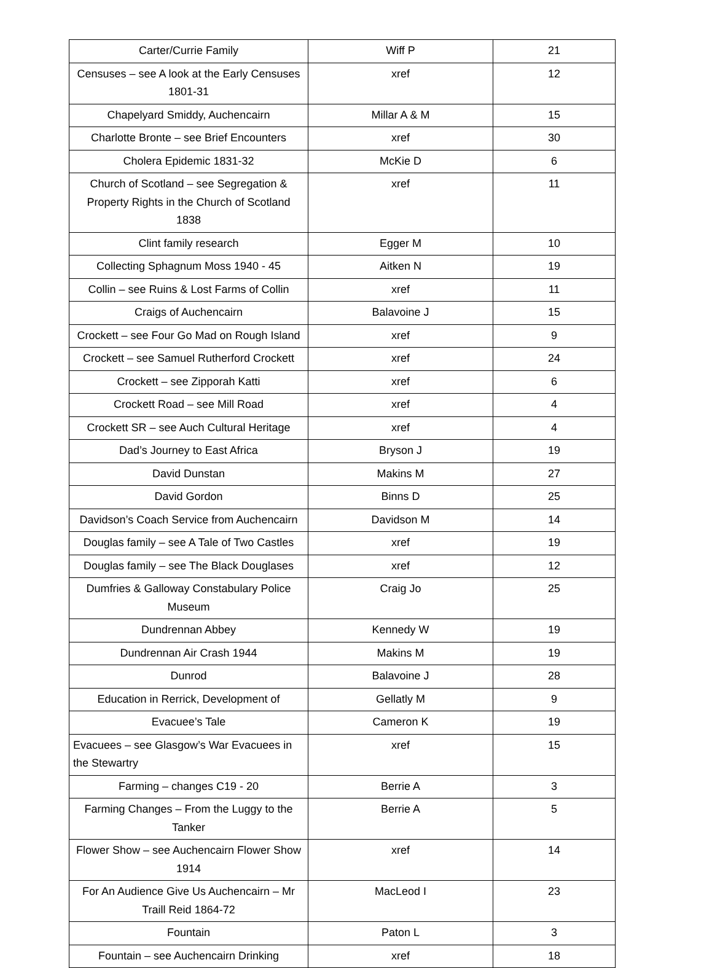| Carter/Currie Family | Wiff P | 21 |
| Censuses – see A look at the Early Censuses 1801-31 | xref | 12 |
| Chapelyard Smiddy, Auchencairn | Millar A & M | 15 |
| Charlotte Bronte – see Brief Encounters | xref | 30 |
| Cholera Epidemic 1831-32 | McKie D | 6 |
| Church of Scotland – see Segregation & Property Rights in the Church of Scotland 1838 | xref | 11 |
| Clint family research | Egger M | 10 |
| Collecting Sphagnum Moss 1940 - 45 | Aitken N | 19 |
| Collin – see Ruins & Lost Farms of Collin | xref | 11 |
| Craigs of Auchencairn | Balavoine J | 15 |
| Crockett – see Four Go Mad on Rough Island | xref | 9 |
| Crockett – see Samuel Rutherford Crockett | xref | 24 |
| Crockett – see Zipporah Katti | xref | 6 |
| Crockett Road – see Mill Road | xref | 4 |
| Crockett SR – see Auch Cultural Heritage | xref | 4 |
| Dad’s Journey to East Africa | Bryson J | 19 |
| David Dunstan | Makins M | 27 |
| David Gordon | Binns D | 25 |
| Davidson’s Coach Service from Auchencairn | Davidson M | 14 |
| Douglas family – see A Tale of Two Castles | xref | 19 |
| Douglas family – see The Black Douglases | xref | 12 |
| Dumfries & Galloway Constabulary Police Museum | Craig Jo | 25 |
| Dundrennan Abbey | Kennedy W | 19 |
| Dundrennan Air Crash 1944 | Makins M | 19 |
| Dunrod | Balavoine J | 28 |
| Education in Rerrick, Development of | Gellatly M | 9 |
| Evacuee’s Tale | Cameron K | 19 |
| Evacuees – see Glasgow’s War Evacuees in the Stewartry | xref | 15 |
| Farming – changes C19 - 20 | Berrie A | 3 |
| Farming Changes – From the Luggy to the Tanker | Berrie A | 5 |
| Flower Show – see Auchencairn Flower Show 1914 | xref | 14 |
| For An Audience Give Us Auchencairn – Mr Traill Reid 1864-72 | MacLeod I | 23 |
| Fountain | Paton L | 3 |
| Fountain – see Auchencairn Drinking | xref | 18 |